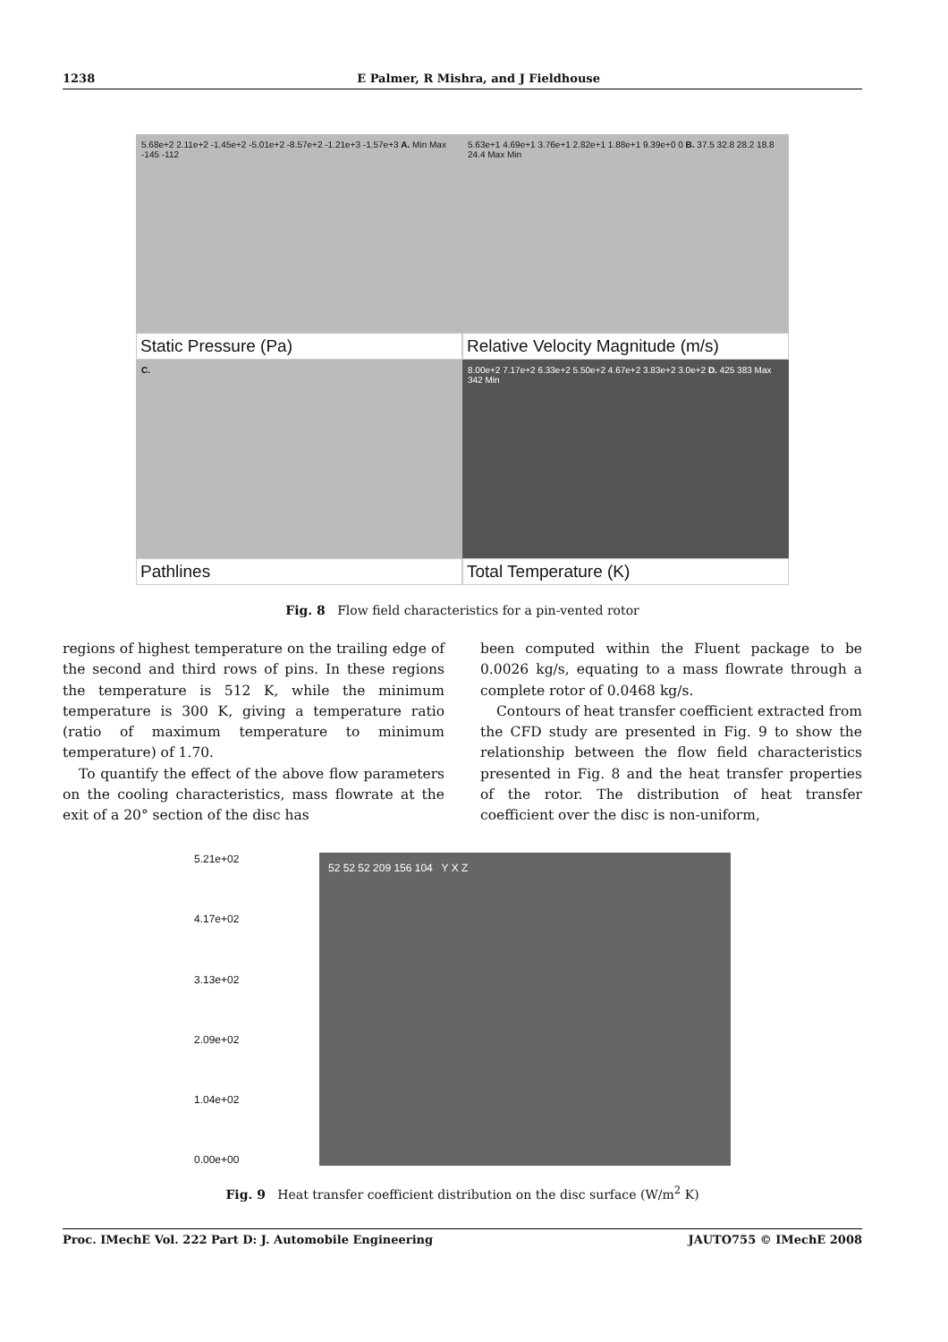1238 E Palmer, R Mishra, and J Fieldhouse
5.68e+2 2.11e+2 -1.45e+2 -5.01e+2 -8.57e+2 -1.21e+3 -1.57e+3 A. Min Max -145 -112
5.63e+1 4.69e+1 3.76e+1 2.82e+1 1.88e+1 9.39e+0 0 B. 37.5 32.8 28.2 18.8 24.4 Max Min
Static Pressure (Pa)
Relative Velocity Magnitude (m/s)
C.
8.00e+2 7.17e+2 6.33e+2 5.50e+2 4.67e+2 3.83e+2 3.0e+2 D. 425 383 Max 342 Min
Pathlines
Total Temperature (K)
Fig. 8 Flow field characteristics for a pin-vented rotor
regions of highest temperature on the trailing edge of the second and third rows of pins. In these regions the temperature is 512 K, while the minimum temperature is 300 K, giving a temperature ratio (ratio of maximum temperature to minimum temperature) of 1.70.
To quantify the effect of the above flow parameters on the cooling characteristics, mass flowrate at the exit of a 20° section of the disc has
been computed within the Fluent package to be 0.0026 kg/s, equating to a mass flowrate through a complete rotor of 0.0468 kg/s.
Contours of heat transfer coefficient extracted from the CFD study are presented in Fig. 9 to show the relationship between the flow field characteristics presented in Fig. 8 and the heat transfer properties of the rotor. The distribution of heat transfer coefficient over the disc is non-uniform,
5.21e+02
4.17e+02
3.13e+02
2.09e+02
1.04e+02
0.00e+00
52 52 52 209 156 104 Y X Z
Fig. 9 Heat transfer coefficient distribution on the disc surface (W/m<sup>2</sup> K)
Proc. IMechE Vol. 222 Part D: J. Automobile Engineering JAUTO755 © IMechE 2008